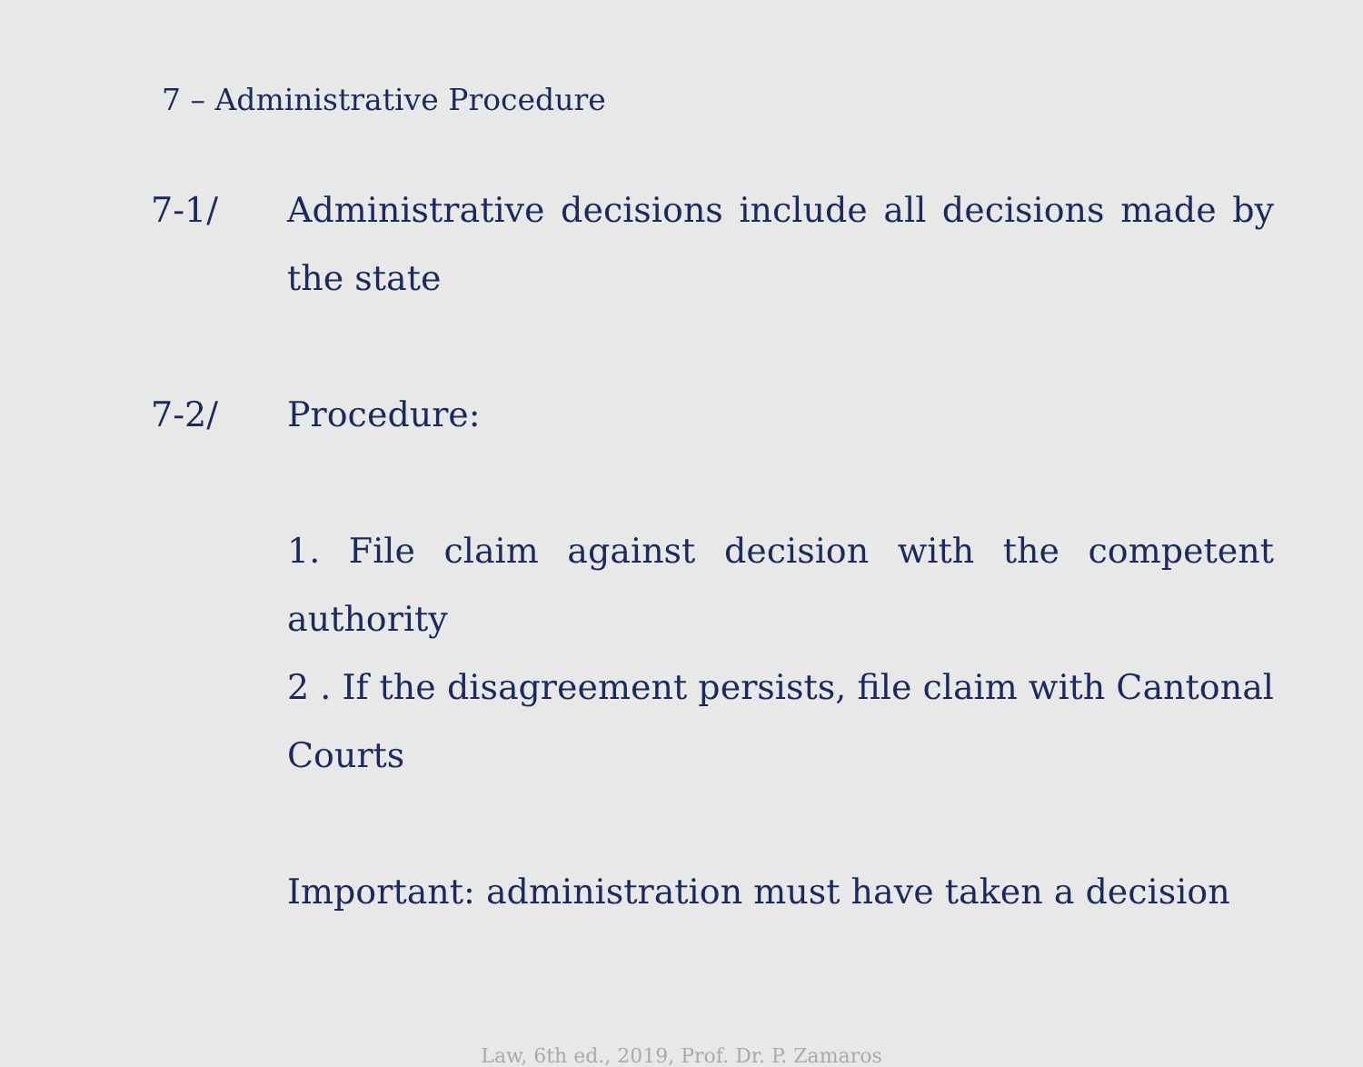7 – Administrative Procedure
7-1/ Administrative decisions include all decisions made by the state
7-2/ Procedure:
1. File claim against decision with the competent authority
2 . If the disagreement persists, file claim with Cantonal Courts
Important: administration must have taken a decision
Law, 6th ed., 2019, Prof. Dr. P. Zamaros